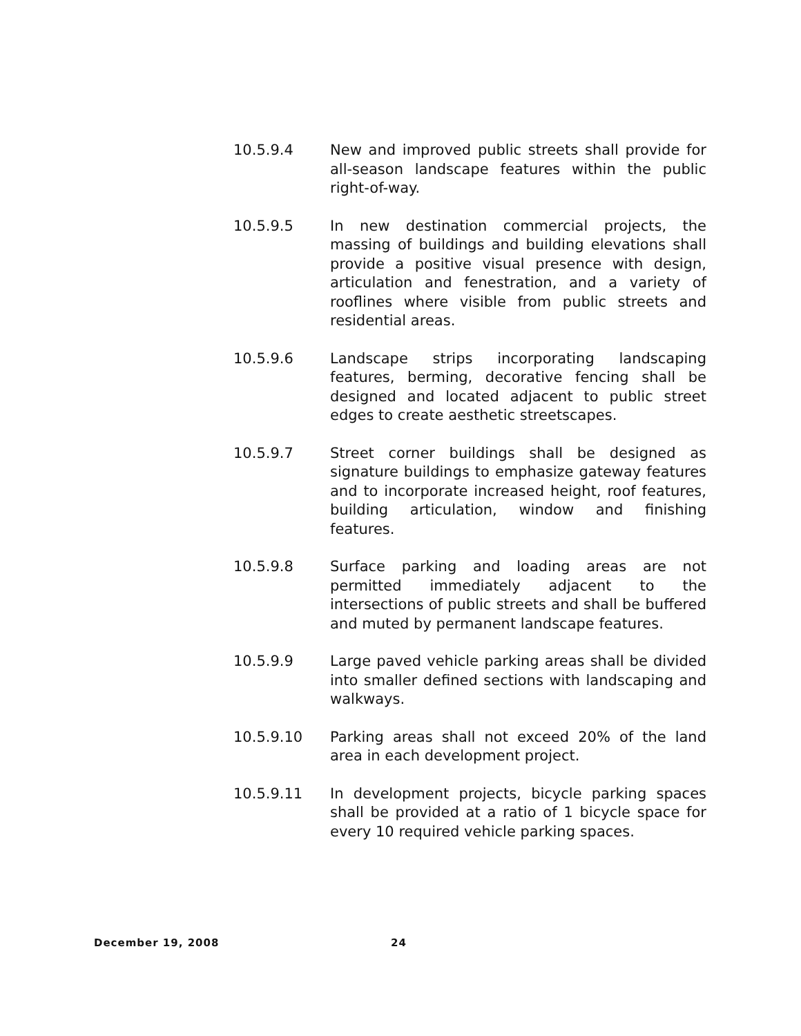10.5.9.4 New and improved public streets shall provide for all-season landscape features within the public right-of-way.
10.5.9.5 In new destination commercial projects, the massing of buildings and building elevations shall provide a positive visual presence with design, articulation and fenestration, and a variety of rooflines where visible from public streets and residential areas.
10.5.9.6 Landscape strips incorporating landscaping features, berming, decorative fencing shall be designed and located adjacent to public street edges to create aesthetic streetscapes.
10.5.9.7 Street corner buildings shall be designed as signature buildings to emphasize gateway features and to incorporate increased height, roof features, building articulation, window and finishing features.
10.5.9.8 Surface parking and loading areas are not permitted immediately adjacent to the intersections of public streets and shall be buffered and muted by permanent landscape features.
10.5.9.9 Large paved vehicle parking areas shall be divided into smaller defined sections with landscaping and walkways.
10.5.9.10 Parking areas shall not exceed 20% of the land area in each development project.
10.5.9.11 In development projects, bicycle parking spaces shall be provided at a ratio of 1 bicycle space for every 10 required vehicle parking spaces.
December 19, 2008 24